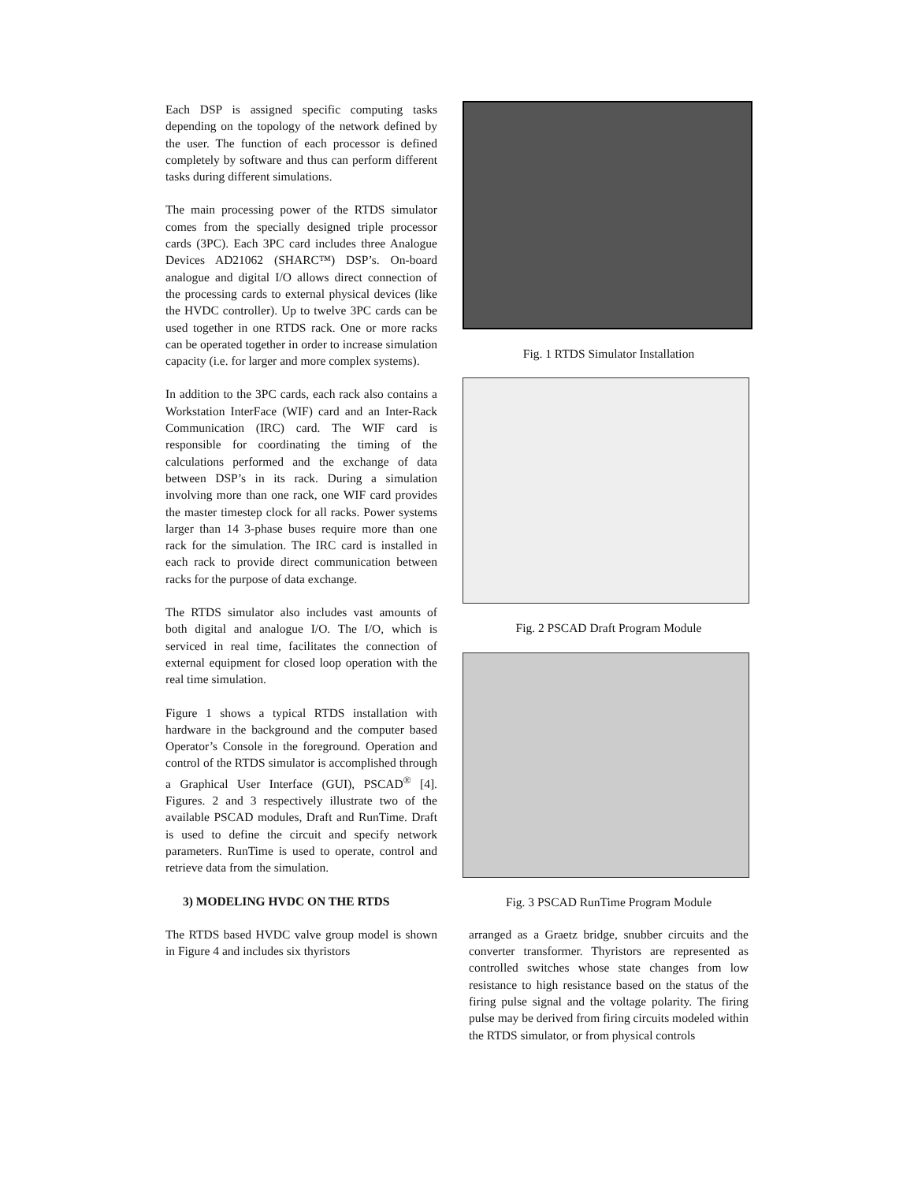Each DSP is assigned specific computing tasks depending on the topology of the network defined by the user. The function of each processor is defined completely by software and thus can perform different tasks during different simulations.
The main processing power of the RTDS simulator comes from the specially designed triple processor cards (3PC). Each 3PC card includes three Analogue Devices AD21062 (SHARC™) DSP’s. On-board analogue and digital I/O allows direct connection of the processing cards to external physical devices (like the HVDC controller). Up to twelve 3PC cards can be used together in one RTDS rack. One or more racks can be operated together in order to increase simulation capacity (i.e. for larger and more complex systems).
In addition to the 3PC cards, each rack also contains a Workstation InterFace (WIF) card and an Inter-Rack Communication (IRC) card. The WIF card is responsible for coordinating the timing of the calculations performed and the exchange of data between DSP’s in its rack. During a simulation involving more than one rack, one WIF card provides the master timestep clock for all racks. Power systems larger than 14 3-phase buses require more than one rack for the simulation. The IRC card is installed in each rack to provide direct communication between racks for the purpose of data exchange.
The RTDS simulator also includes vast amounts of both digital and analogue I/O. The I/O, which is serviced in real time, facilitates the connection of external equipment for closed loop operation with the real time simulation.
Figure 1 shows a typical RTDS installation with hardware in the background and the computer based Operator’s Console in the foreground. Operation and control of the RTDS simulator is accomplished through a Graphical User Interface (GUI), PSCAD<sup>®</sup> [4]. Figures. 2 and 3 respectively illustrate two of the available PSCAD modules, Draft and RunTime. Draft is used to define the circuit and specify network parameters. RunTime is used to operate, control and retrieve data from the simulation.
3) MODELING HVDC ON THE RTDS
The RTDS based HVDC valve group model is shown in Figure 4 and includes six thyristors
Fig. 1 RTDS Simulator Installation
Fig. 2 PSCAD Draft Program Module
Fig. 3 PSCAD RunTime Program Module
arranged as a Graetz bridge, snubber circuits and the converter transformer. Thyristors are represented as controlled switches whose state changes from low resistance to high resistance based on the status of the firing pulse signal and the voltage polarity. The firing pulse may be derived from firing circuits modeled within the RTDS simulator, or from physical controls